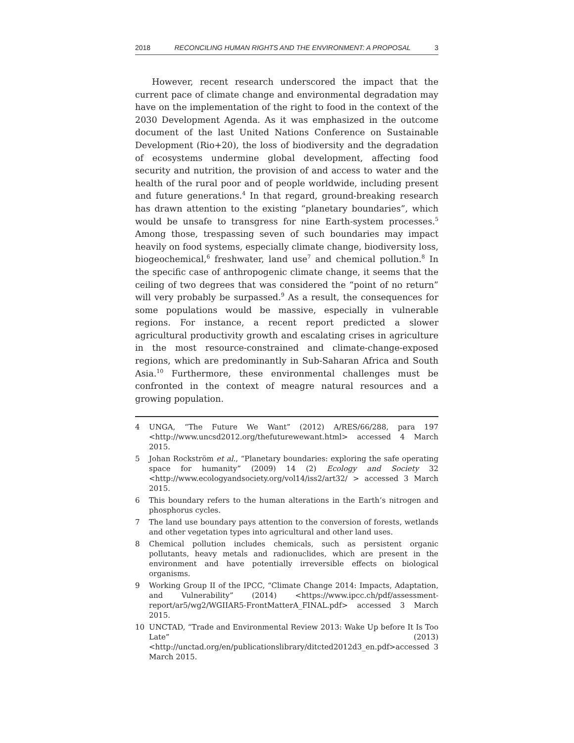2018 RECONCILING HUMAN RIGHTS AND THE ENVIRONMENT: A PROPOSAL 3
However, recent research underscored the impact that the current pace of climate change and environmental degradation may have on the implementation of the right to food in the context of the 2030 Development Agenda. As it was emphasized in the outcome document of the last United Nations Conference on Sustainable Development (Rio+20), the loss of biodiversity and the degradation of ecosystems undermine global development, affecting food security and nutrition, the provision of and access to water and the health of the rural poor and of people worldwide, including present and future generations.<sup>4</sup> In that regard, ground-breaking research has drawn attention to the existing “planetary boundaries”, which would be unsafe to transgress for nine Earth-system processes.<sup>5</sup> Among those, trespassing seven of such boundaries may impact heavily on food systems, especially climate change, biodiversity loss, biogeochemical,<sup>6</sup> freshwater, land use<sup>7</sup> and chemical pollution.<sup>8</sup> In the specific case of anthropogenic climate change, it seems that the ceiling of two degrees that was considered the “point of no return” will very probably be surpassed.<sup>9</sup> As a result, the consequences for some populations would be massive, especially in vulnerable regions. For instance, a recent report predicted a slower agricultural productivity growth and escalating crises in agriculture in the most resource-constrained and climate-change-exposed regions, which are predominantly in Sub-Saharan Africa and South Asia.<sup>10</sup> Furthermore, these environmental challenges must be confronted in the context of meagre natural resources and a growing population.
4 UNGA, “The Future We Want” (2012) A/RES/66/288, para 197 <http://www.uncsd2012.org/thefuturewewant.html> accessed 4 March 2015.
5 Johan Rockström et al., “Planetary boundaries: exploring the safe operating space for humanity” (2009) 14 (2) Ecology and Society 32 <http://www.ecologyandsociety.org/vol14/iss2/art32/ > accessed 3 March 2015.
6 This boundary refers to the human alterations in the Earth’s nitrogen and phosphorus cycles.
7 The land use boundary pays attention to the conversion of forests, wetlands and other vegetation types into agricultural and other land uses.
8 Chemical pollution includes chemicals, such as persistent organic pollutants, heavy metals and radionuclides, which are present in the environment and have potentially irreversible effects on biological organisms.
9 Working Group II of the IPCC, “Climate Change 2014: Impacts, Adaptation, and Vulnerability” (2014) <https://www.ipcc.ch/pdf/assessment-report/ar5/wg2/WGIIAR5-FrontMatterA_FINAL.pdf> accessed 3 March 2015.
10 UNCTAD, “Trade and Environmental Review 2013: Wake Up before It Is Too Late” (2013) <http://unctad.org/en/publicationslibrary/ditcted2012d3_en.pdf>accessed 3 March 2015.